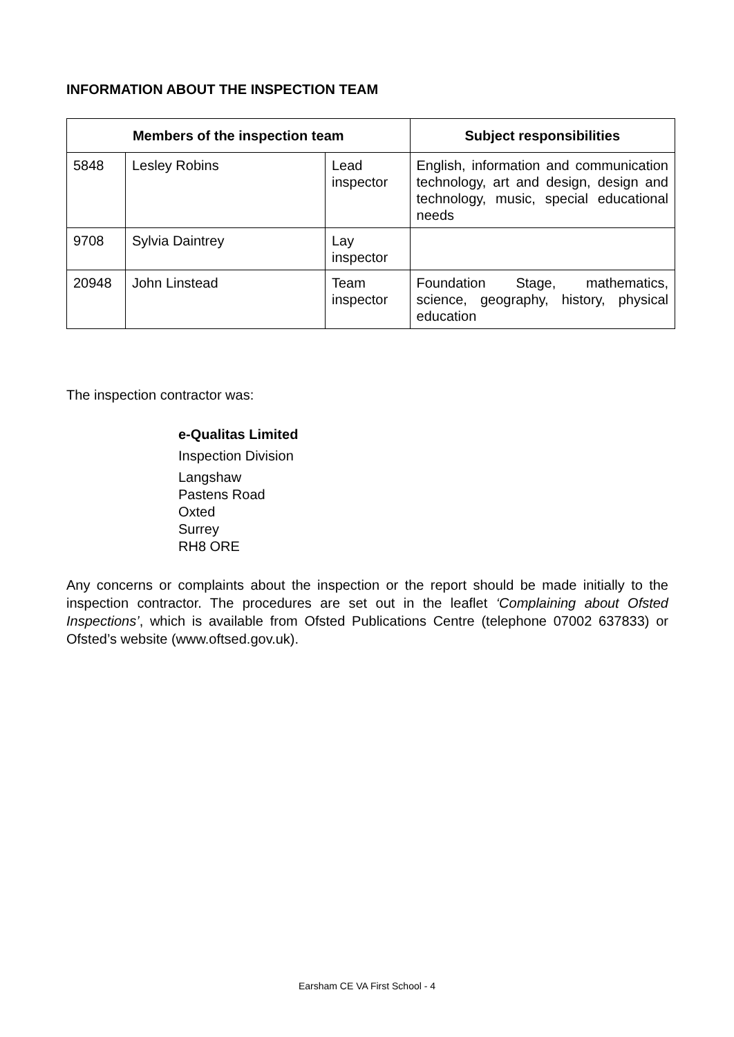INFORMATION ABOUT THE INSPECTION TEAM
| Members of the inspection team | | | Subject responsibilities |
| --- | --- | --- | --- |
| 5848 | Lesley Robins | Lead inspector | English, information and communication technology, art and design, design and technology, music, special educational needs |
| 9708 | Sylvia Daintrey | Lay inspector | |
| 20948 | John Linstead | Team inspector | Foundation Stage, mathematics, science, geography, history, physical education |
The inspection contractor was:
e-Qualitas Limited
Inspection Division
Langshaw
Pastens Road
Oxted
Surrey
RH8 ORE
Any concerns or complaints about the inspection or the report should be made initially to the inspection contractor. The procedures are set out in the leaflet ‘Complaining about Ofsted Inspections’, which is available from Ofsted Publications Centre (telephone 07002 637833) or Ofsted’s website (www.oftsed.gov.uk).
Earsham CE VA First School - 4